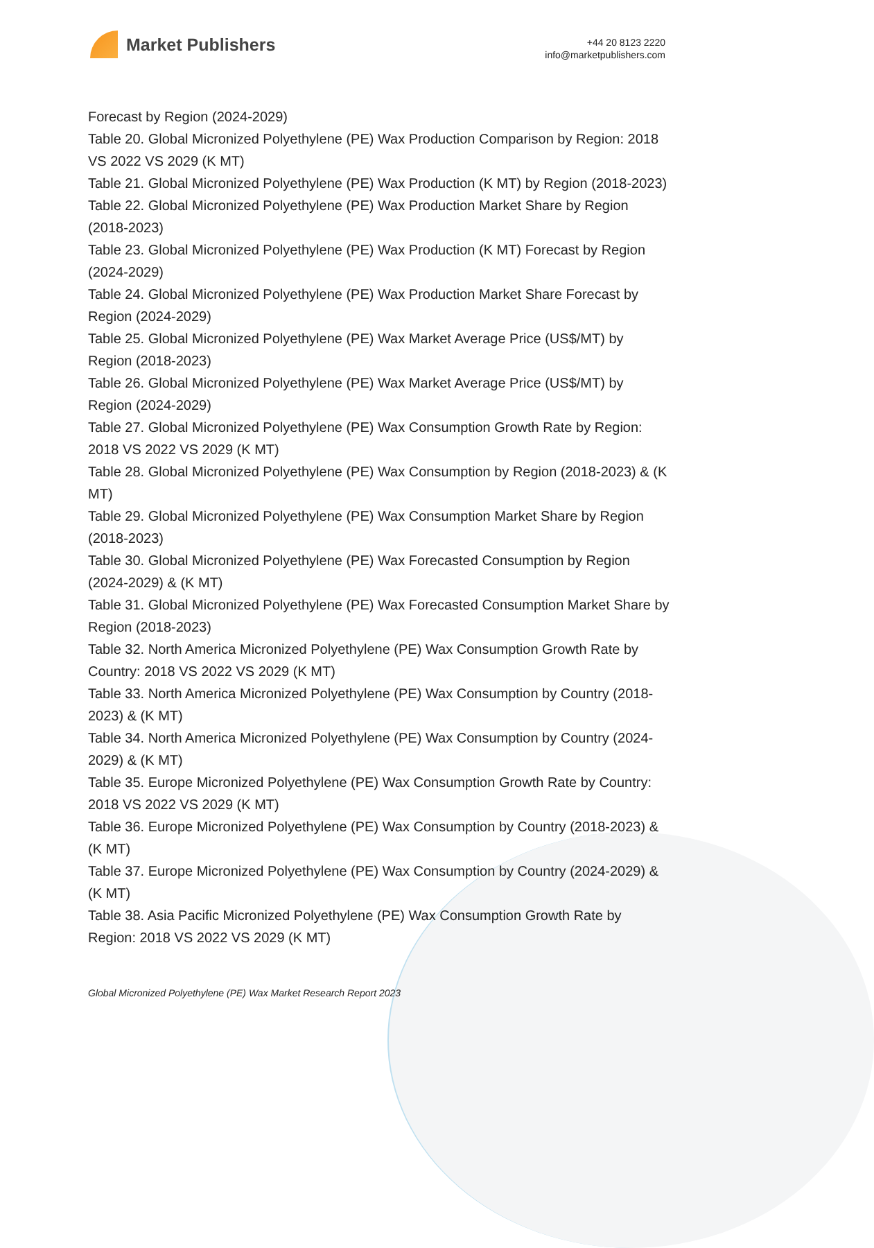Market Publishers
+44 20 8123 2220
info@marketpublishers.com
Forecast by Region (2024-2029)
Table 20. Global Micronized Polyethylene (PE) Wax Production Comparison by Region: 2018 VS 2022 VS 2029 (K MT)
Table 21. Global Micronized Polyethylene (PE) Wax Production (K MT) by Region (2018-2023)
Table 22. Global Micronized Polyethylene (PE) Wax Production Market Share by Region (2018-2023)
Table 23. Global Micronized Polyethylene (PE) Wax Production (K MT) Forecast by Region (2024-2029)
Table 24. Global Micronized Polyethylene (PE) Wax Production Market Share Forecast by Region (2024-2029)
Table 25. Global Micronized Polyethylene (PE) Wax Market Average Price (US$/MT) by Region (2018-2023)
Table 26. Global Micronized Polyethylene (PE) Wax Market Average Price (US$/MT) by Region (2024-2029)
Table 27. Global Micronized Polyethylene (PE) Wax Consumption Growth Rate by Region: 2018 VS 2022 VS 2029 (K MT)
Table 28. Global Micronized Polyethylene (PE) Wax Consumption by Region (2018-2023) & (K MT)
Table 29. Global Micronized Polyethylene (PE) Wax Consumption Market Share by Region (2018-2023)
Table 30. Global Micronized Polyethylene (PE) Wax Forecasted Consumption by Region (2024-2029) & (K MT)
Table 31. Global Micronized Polyethylene (PE) Wax Forecasted Consumption Market Share by Region (2018-2023)
Table 32. North America Micronized Polyethylene (PE) Wax Consumption Growth Rate by Country: 2018 VS 2022 VS 2029 (K MT)
Table 33. North America Micronized Polyethylene (PE) Wax Consumption by Country (2018-2023) & (K MT)
Table 34. North America Micronized Polyethylene (PE) Wax Consumption by Country (2024-2029) & (K MT)
Table 35. Europe Micronized Polyethylene (PE) Wax Consumption Growth Rate by Country: 2018 VS 2022 VS 2029 (K MT)
Table 36. Europe Micronized Polyethylene (PE) Wax Consumption by Country (2018-2023) & (K MT)
Table 37. Europe Micronized Polyethylene (PE) Wax Consumption by Country (2024-2029) & (K MT)
Table 38. Asia Pacific Micronized Polyethylene (PE) Wax Consumption Growth Rate by Region: 2018 VS 2022 VS 2029 (K MT)
Global Micronized Polyethylene (PE) Wax Market Research Report 2023